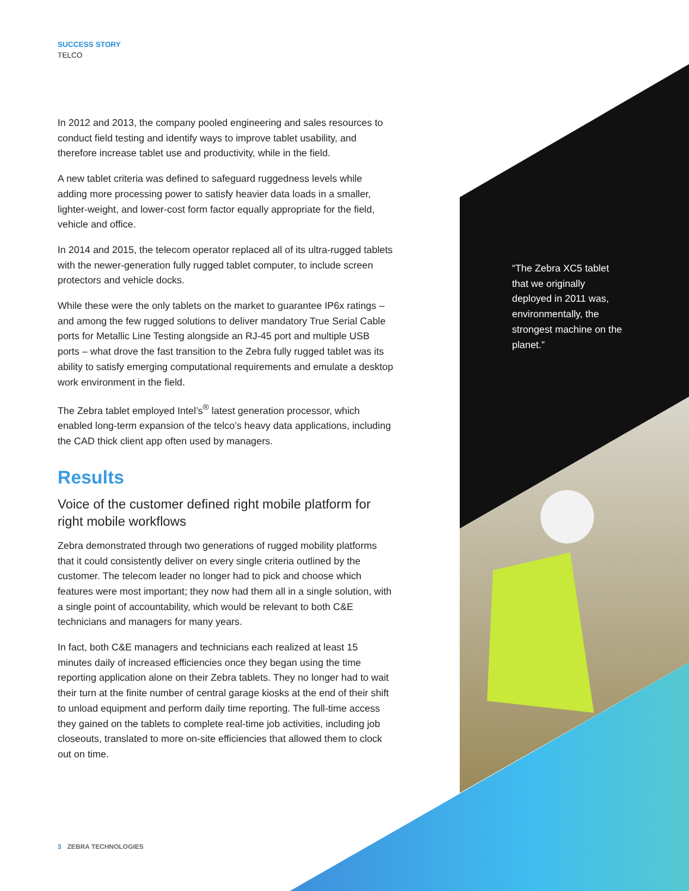SUCCESS STORY
TELCO
In 2012 and 2013, the company pooled engineering and sales resources to conduct field testing and identify ways to improve tablet usability, and therefore increase tablet use and productivity, while in the field.
A new tablet criteria was defined to safeguard ruggedness levels while adding more processing power to satisfy heavier data loads in a smaller, lighter-weight, and lower-cost form factor equally appropriate for the field, vehicle and office.
In 2014 and 2015, the telecom operator replaced all of its ultra-rugged tablets with the newer-generation fully rugged tablet computer, to include screen protectors and vehicle docks.
While these were the only tablets on the market to guarantee IP6x ratings – and among the few rugged solutions to deliver mandatory True Serial Cable ports for Metallic Line Testing alongside an RJ-45 port and multiple USB ports – what drove the fast transition to the Zebra fully rugged tablet was its ability to satisfy emerging computational requirements and emulate a desktop work environment in the field.
The Zebra tablet employed Intel’s<sup>®</sup> latest generation processor, which enabled long-term expansion of the telco’s heavy data applications, including the CAD thick client app often used by managers.
Results
Voice of the customer defined right mobile platform for right mobile workflows
Zebra demonstrated through two generations of rugged mobility platforms that it could consistently deliver on every single criteria outlined by the customer. The telecom leader no longer had to pick and choose which features were most important; they now had them all in a single solution, with a single point of accountability, which would be relevant to both C&E technicians and managers for many years.
In fact, both C&E managers and technicians each realized at least 15 minutes daily of increased efficiencies once they began using the time reporting application alone on their Zebra tablets. They no longer had to wait their turn at the finite number of central garage kiosks at the end of their shift to unload equipment and perform daily time reporting. The full-time access they gained on the tablets to complete real-time job activities, including job closeouts, translated to more on-site efficiencies that allowed them to clock out on time.
“The Zebra XC5 tablet that we originally deployed in 2011 was, environmentally, the strongest machine on the planet.”
3 ZEBRA TECHNOLOGIES